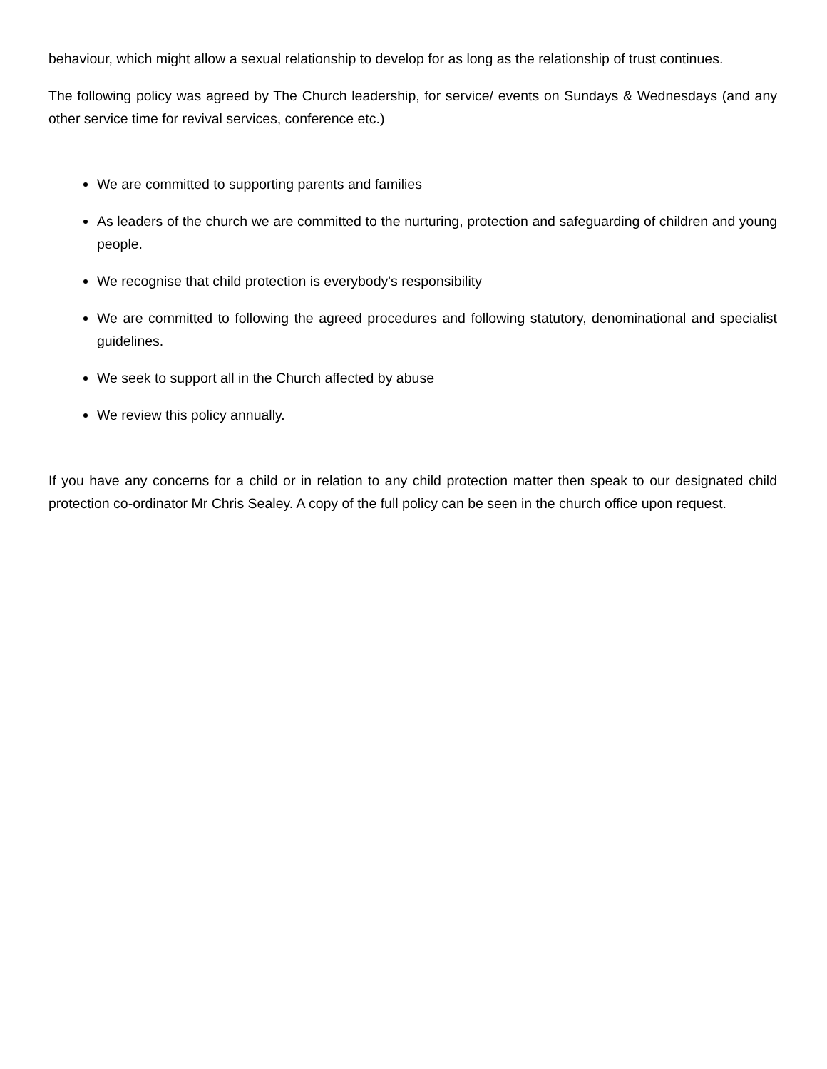behaviour, which might allow a sexual relationship to develop for as long as the relationship of trust continues.
The following policy was agreed by The Church leadership, for service/ events on Sundays & Wednesdays (and any other service time for revival services, conference etc.)
We are committed to supporting parents and families
As leaders of the church we are committed to the nurturing, protection and safeguarding of children and young people.
We recognise that child protection is everybody's responsibility
We are committed to following the agreed procedures and following statutory, denominational and specialist guidelines.
We seek to support all in the Church affected by abuse
We review this policy annually.
If you have any concerns for a child or in relation to any child protection matter then speak to our designated child protection co-ordinator Mr Chris Sealey. A copy of the full policy can be seen in the church office upon request.